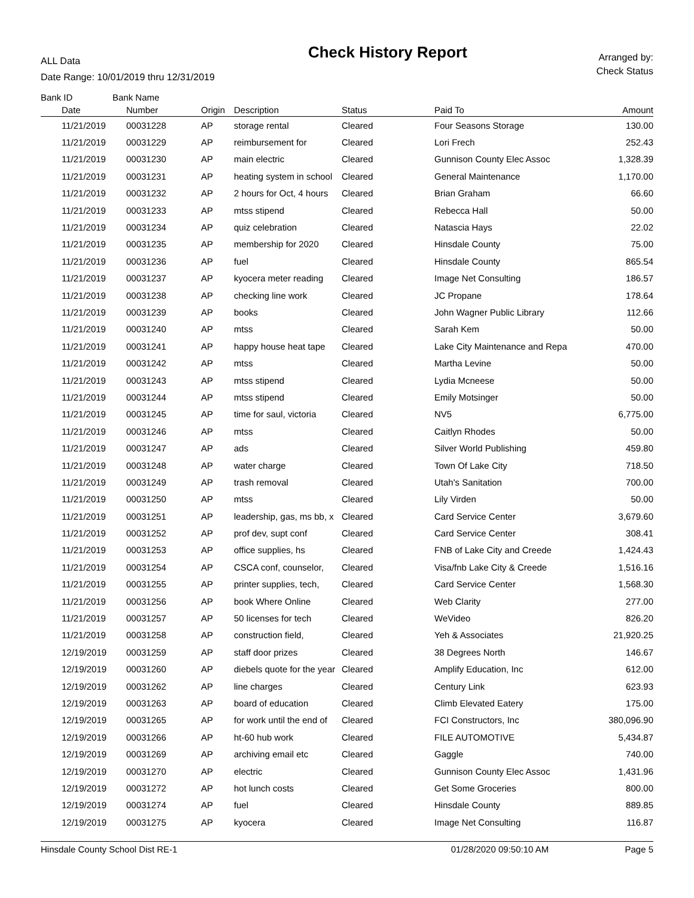ALL Data
Date Range: 10/01/2019 thru 12/31/2019
Check History Report
Arranged by:
Check Status
| Bank ID | Bank Name | | | | | |
| --- | --- | --- | --- | --- | --- | --- |
| Date | Number | Origin | Description | Status | Paid To | Amount |
| 11/21/2019 | 00031228 | AP | storage rental | Cleared | Four Seasons Storage | 130.00 |
| 11/21/2019 | 00031229 | AP | reimbursement for | Cleared | Lori Frech | 252.43 |
| 11/21/2019 | 00031230 | AP | main electric | Cleared | Gunnison County Elec Assoc | 1,328.39 |
| 11/21/2019 | 00031231 | AP | heating system in school | Cleared | General Maintenance | 1,170.00 |
| 11/21/2019 | 00031232 | AP | 2 hours for Oct, 4 hours | Cleared | Brian Graham | 66.60 |
| 11/21/2019 | 00031233 | AP | mtss stipend | Cleared | Rebecca Hall | 50.00 |
| 11/21/2019 | 00031234 | AP | quiz celebration | Cleared | Natascia Hays | 22.02 |
| 11/21/2019 | 00031235 | AP | membership for 2020 | Cleared | Hinsdale County | 75.00 |
| 11/21/2019 | 00031236 | AP | fuel | Cleared | Hinsdale County | 865.54 |
| 11/21/2019 | 00031237 | AP | kyocera meter reading | Cleared | Image Net Consulting | 186.57 |
| 11/21/2019 | 00031238 | AP | checking line work | Cleared | JC Propane | 178.64 |
| 11/21/2019 | 00031239 | AP | books | Cleared | John Wagner Public Library | 112.66 |
| 11/21/2019 | 00031240 | AP | mtss | Cleared | Sarah Kem | 50.00 |
| 11/21/2019 | 00031241 | AP | happy house heat tape | Cleared | Lake City Maintenance and Repa | 470.00 |
| 11/21/2019 | 00031242 | AP | mtss | Cleared | Martha Levine | 50.00 |
| 11/21/2019 | 00031243 | AP | mtss stipend | Cleared | Lydia Mcneese | 50.00 |
| 11/21/2019 | 00031244 | AP | mtss stipend | Cleared | Emily Motsinger | 50.00 |
| 11/21/2019 | 00031245 | AP | time for saul, victoria | Cleared | NV5 | 6,775.00 |
| 11/21/2019 | 00031246 | AP | mtss | Cleared | Caitlyn Rhodes | 50.00 |
| 11/21/2019 | 00031247 | AP | ads | Cleared | Silver World Publishing | 459.80 |
| 11/21/2019 | 00031248 | AP | water charge | Cleared | Town Of Lake City | 718.50 |
| 11/21/2019 | 00031249 | AP | trash removal | Cleared | Utah's Sanitation | 700.00 |
| 11/21/2019 | 00031250 | AP | mtss | Cleared | Lily Virden | 50.00 |
| 11/21/2019 | 00031251 | AP | leadership, gas, ms bb, x | Cleared | Card Service Center | 3,679.60 |
| 11/21/2019 | 00031252 | AP | prof dev, supt conf | Cleared | Card Service Center | 308.41 |
| 11/21/2019 | 00031253 | AP | office supplies, hs | Cleared | FNB of Lake City and Creede | 1,424.43 |
| 11/21/2019 | 00031254 | AP | CSCA conf, counselor, | Cleared | Visa/fnb Lake City & Creede | 1,516.16 |
| 11/21/2019 | 00031255 | AP | printer supplies, tech, | Cleared | Card Service Center | 1,568.30 |
| 11/21/2019 | 00031256 | AP | book Where Online | Cleared | Web Clarity | 277.00 |
| 11/21/2019 | 00031257 | AP | 50 licenses for tech | Cleared | WeVideo | 826.20 |
| 11/21/2019 | 00031258 | AP | construction field, | Cleared | Yeh & Associates | 21,920.25 |
| 12/19/2019 | 00031259 | AP | staff door prizes | Cleared | 38 Degrees North | 146.67 |
| 12/19/2019 | 00031260 | AP | diebels quote for the year | Cleared | Amplify Education, Inc | 612.00 |
| 12/19/2019 | 00031262 | AP | line charges | Cleared | Century Link | 623.93 |
| 12/19/2019 | 00031263 | AP | board of education | Cleared | Climb Elevated Eatery | 175.00 |
| 12/19/2019 | 00031265 | AP | for work until the end of | Cleared | FCI Constructors, Inc | 380,096.90 |
| 12/19/2019 | 00031266 | AP | ht-60 hub work | Cleared | FILE AUTOMOTIVE | 5,434.87 |
| 12/19/2019 | 00031269 | AP | archiving email etc | Cleared | Gaggle | 740.00 |
| 12/19/2019 | 00031270 | AP | electric | Cleared | Gunnison County Elec Assoc | 1,431.96 |
| 12/19/2019 | 00031272 | AP | hot lunch costs | Cleared | Get Some Groceries | 800.00 |
| 12/19/2019 | 00031274 | AP | fuel | Cleared | Hinsdale County | 889.85 |
| 12/19/2019 | 00031275 | AP | kyocera | Cleared | Image Net Consulting | 116.87 |
Hinsdale County School Dist RE-1 01/28/2020 09:50:10 AM Page 5